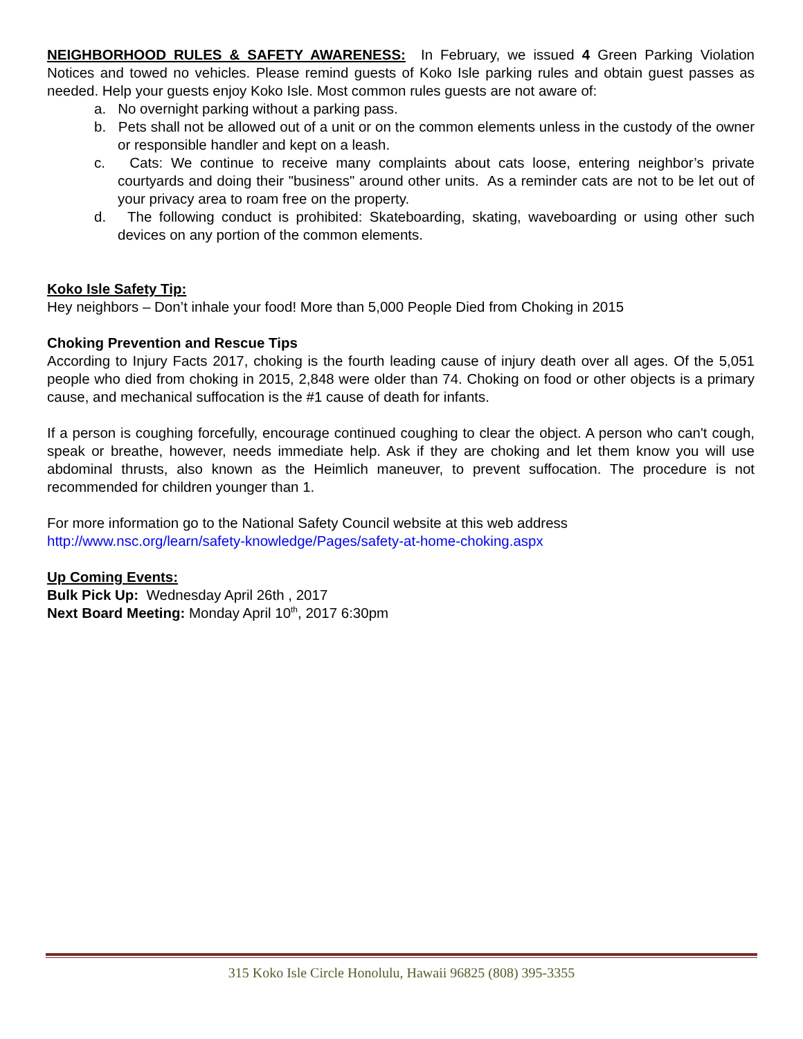NEIGHBORHOOD RULES & SAFETY AWARENESS: In February, we issued 4 Green Parking Violation Notices and towed no vehicles. Please remind guests of Koko Isle parking rules and obtain guest passes as needed. Help your guests enjoy Koko Isle. Most common rules guests are not aware of:
a. No overnight parking without a parking pass.
b. Pets shall not be allowed out of a unit or on the common elements unless in the custody of the owner or responsible handler and kept on a leash.
c. Cats: We continue to receive many complaints about cats loose, entering neighbor’s private courtyards and doing their "business" around other units. As a reminder cats are not to be let out of your privacy area to roam free on the property.
d. The following conduct is prohibited: Skateboarding, skating, waveboarding or using other such devices on any portion of the common elements.
Koko Isle Safety Tip:
Hey neighbors – Don’t inhale your food! More than 5,000 People Died from Choking in 2015
Choking Prevention and Rescue Tips
According to Injury Facts 2017, choking is the fourth leading cause of injury death over all ages. Of the 5,051 people who died from choking in 2015, 2,848 were older than 74. Choking on food or other objects is a primary cause, and mechanical suffocation is the #1 cause of death for infants.
If a person is coughing forcefully, encourage continued coughing to clear the object. A person who can't cough, speak or breathe, however, needs immediate help. Ask if they are choking and let them know you will use abdominal thrusts, also known as the Heimlich maneuver, to prevent suffocation. The procedure is not recommended for children younger than 1.
For more information go to the National Safety Council website at this web address
http://www.nsc.org/learn/safety-knowledge/Pages/safety-at-home-choking.aspx
Up Coming Events:
Bulk Pick Up: Wednesday April 26th , 2017
Next Board Meeting: Monday April 10<sup>th</sup>, 2017 6:30pm
315 Koko Isle Circle Honolulu, Hawaii 96825 (808) 395-3355